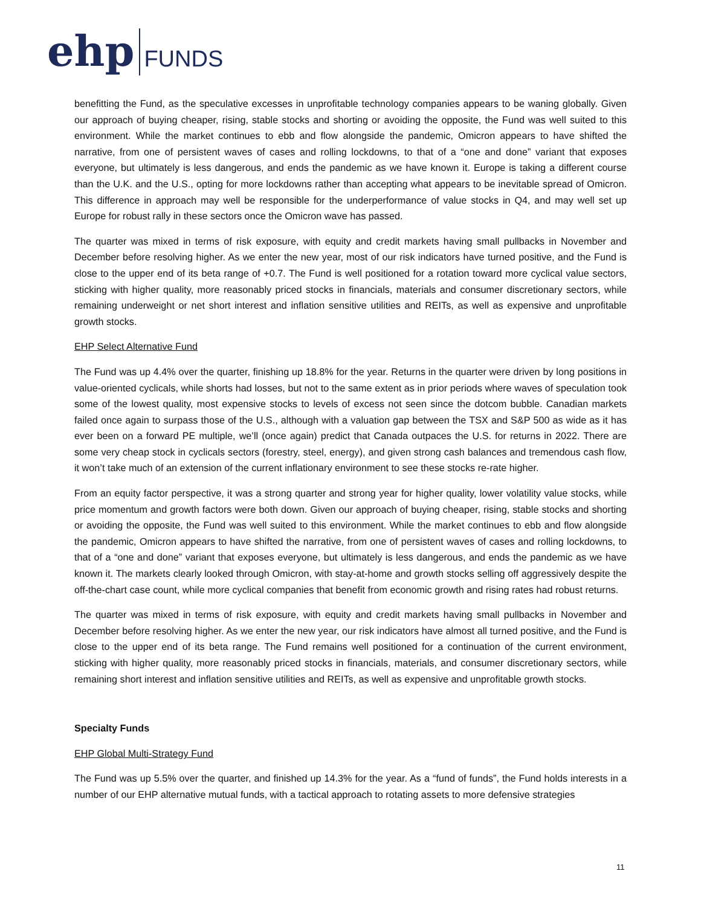ehp FUNDS
benefitting the Fund, as the speculative excesses in unprofitable technology companies appears to be waning globally. Given our approach of buying cheaper, rising, stable stocks and shorting or avoiding the opposite, the Fund was well suited to this environment. While the market continues to ebb and flow alongside the pandemic, Omicron appears to have shifted the narrative, from one of persistent waves of cases and rolling lockdowns, to that of a “one and done” variant that exposes everyone, but ultimately is less dangerous, and ends the pandemic as we have known it. Europe is taking a different course than the U.K. and the U.S., opting for more lockdowns rather than accepting what appears to be inevitable spread of Omicron. This difference in approach may well be responsible for the underperformance of value stocks in Q4, and may well set up Europe for robust rally in these sectors once the Omicron wave has passed.
The quarter was mixed in terms of risk exposure, with equity and credit markets having small pullbacks in November and December before resolving higher. As we enter the new year, most of our risk indicators have turned positive, and the Fund is close to the upper end of its beta range of +0.7. The Fund is well positioned for a rotation toward more cyclical value sectors, sticking with higher quality, more reasonably priced stocks in financials, materials and consumer discretionary sectors, while remaining underweight or net short interest and inflation sensitive utilities and REITs, as well as expensive and unprofitable growth stocks.
EHP Select Alternative Fund
The Fund was up 4.4% over the quarter, finishing up 18.8% for the year. Returns in the quarter were driven by long positions in value-oriented cyclicals, while shorts had losses, but not to the same extent as in prior periods where waves of speculation took some of the lowest quality, most expensive stocks to levels of excess not seen since the dotcom bubble. Canadian markets failed once again to surpass those of the U.S., although with a valuation gap between the TSX and S&P 500 as wide as it has ever been on a forward PE multiple, we’ll (once again) predict that Canada outpaces the U.S. for returns in 2022. There are some very cheap stock in cyclicals sectors (forestry, steel, energy), and given strong cash balances and tremendous cash flow, it won’t take much of an extension of the current inflationary environment to see these stocks re-rate higher.
From an equity factor perspective, it was a strong quarter and strong year for higher quality, lower volatility value stocks, while price momentum and growth factors were both down. Given our approach of buying cheaper, rising, stable stocks and shorting or avoiding the opposite, the Fund was well suited to this environment. While the market continues to ebb and flow alongside the pandemic, Omicron appears to have shifted the narrative, from one of persistent waves of cases and rolling lockdowns, to that of a “one and done” variant that exposes everyone, but ultimately is less dangerous, and ends the pandemic as we have known it. The markets clearly looked through Omicron, with stay-at-home and growth stocks selling off aggressively despite the off-the-chart case count, while more cyclical companies that benefit from economic growth and rising rates had robust returns.
The quarter was mixed in terms of risk exposure, with equity and credit markets having small pullbacks in November and December before resolving higher. As we enter the new year, our risk indicators have almost all turned positive, and the Fund is close to the upper end of its beta range. The Fund remains well positioned for a continuation of the current environment, sticking with higher quality, more reasonably priced stocks in financials, materials, and consumer discretionary sectors, while remaining short interest and inflation sensitive utilities and REITs, as well as expensive and unprofitable growth stocks.
Specialty Funds
EHP Global Multi-Strategy Fund
The Fund was up 5.5% over the quarter, and finished up 14.3% for the year. As a “fund of funds”, the Fund holds interests in a number of our EHP alternative mutual funds, with a tactical approach to rotating assets to more defensive strategies
11